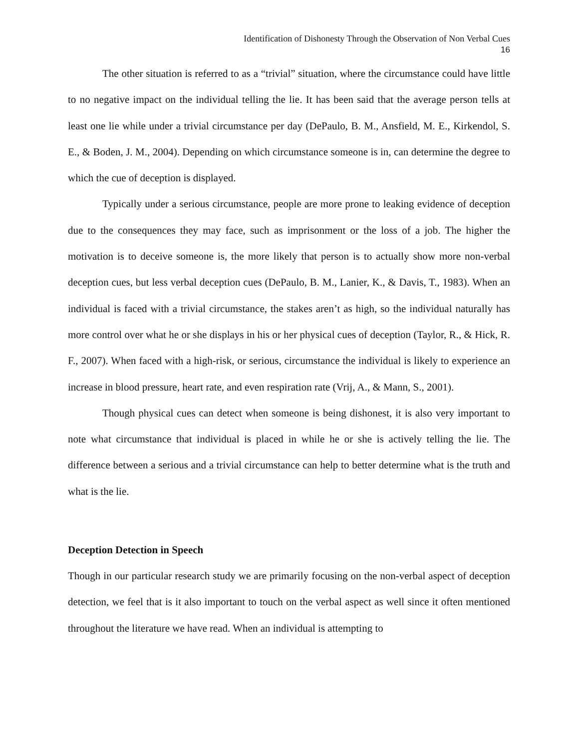Identification of Dishonesty Through the Observation of Non Verbal Cues
16
The other situation is referred to as a “trivial” situation, where the circumstance could have little to no negative impact on the individual telling the lie. It has been said that the average person tells at least one lie while under a trivial circumstance per day (DePaulo, B. M., Ansfield, M. E., Kirkendol, S. E., & Boden, J. M., 2004). Depending on which circumstance someone is in, can determine the degree to which the cue of deception is displayed.
Typically under a serious circumstance, people are more prone to leaking evidence of deception due to the consequences they may face, such as imprisonment or the loss of a job. The higher the motivation is to deceive someone is, the more likely that person is to actually show more non-verbal deception cues, but less verbal deception cues (DePaulo, B. M., Lanier, K., & Davis, T., 1983). When an individual is faced with a trivial circumstance, the stakes aren’t as high, so the individual naturally has more control over what he or she displays in his or her physical cues of deception (Taylor, R., & Hick, R. F., 2007). When faced with a high-risk, or serious, circumstance the individual is likely to experience an increase in blood pressure, heart rate, and even respiration rate (Vrij, A., & Mann, S., 2001).
Though physical cues can detect when someone is being dishonest, it is also very important to note what circumstance that individual is placed in while he or she is actively telling the lie. The difference between a serious and a trivial circumstance can help to better determine what is the truth and what is the lie.
Deception Detection in Speech
Though in our particular research study we are primarily focusing on the non-verbal aspect of deception detection, we feel that is it also important to touch on the verbal aspect as well since it often mentioned throughout the literature we have read. When an individual is attempting to